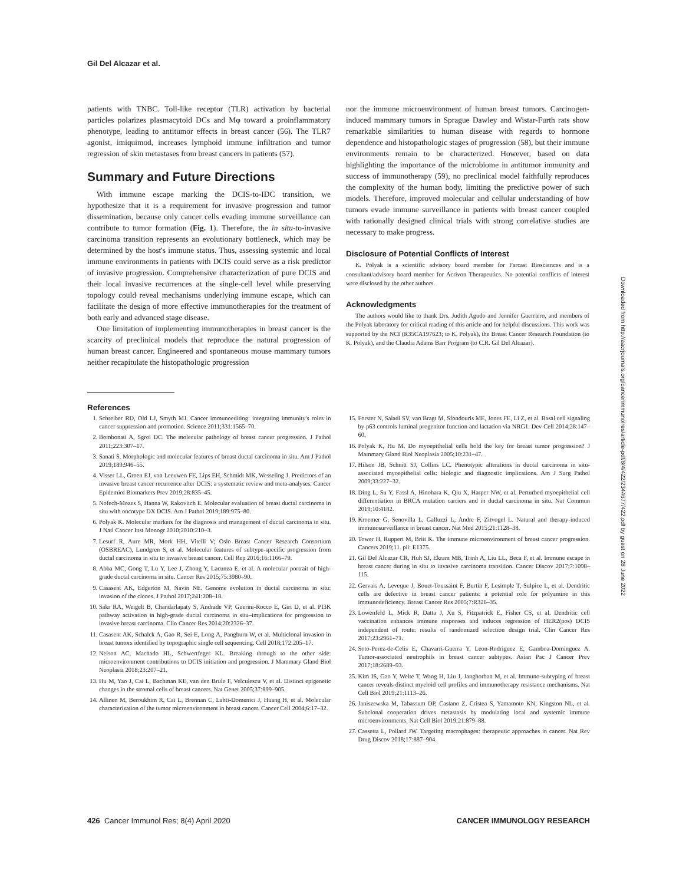Gil Del Alcazar et al.
patients with TNBC. Toll-like receptor (TLR) activation by bacterial particles polarizes plasmacytoid DCs and Mφ toward a proinflammatory phenotype, leading to antitumor effects in breast cancer (56). The TLR7 agonist, imiquimod, increases lymphoid immune infiltration and tumor regression of skin metastases from breast cancers in patients (57).
Summary and Future Directions
With immune escape marking the DCIS-to-IDC transition, we hypothesize that it is a requirement for invasive progression and tumor dissemination, because only cancer cells evading immune surveillance can contribute to tumor formation (Fig. 1). Therefore, the in situ-to-invasive carcinoma transition represents an evolutionary bottleneck, which may be determined by the host's immune status. Thus, assessing systemic and local immune environments in patients with DCIS could serve as a risk predictor of invasive progression. Comprehensive characterization of pure DCIS and their local invasive recurrences at the single-cell level while preserving topology could reveal mechanisms underlying immune escape, which can facilitate the design of more effective immunotherapies for the treatment of both early and advanced stage disease.
One limitation of implementing immunotherapies in breast cancer is the scarcity of preclinical models that reproduce the natural progression of human breast cancer. Engineered and spontaneous mouse mammary tumors neither recapitulate the histopathologic progression
nor the immune microenvironment of human breast tumors. Carcinogen-induced mammary tumors in Sprague Dawley and Wistar-Furth rats show remarkable similarities to human disease with regards to hormone dependence and histopathologic stages of progression (58), but their immune environments remain to be characterized. However, based on data highlighting the importance of the microbiome in antitumor immunity and success of immunotherapy (59), no preclinical model faithfully reproduces the complexity of the human body, limiting the predictive power of such models. Therefore, improved molecular and cellular understanding of how tumors evade immune surveillance in patients with breast cancer coupled with rationally designed clinical trials with strong correlative studies are necessary to make progress.
Disclosure of Potential Conflicts of Interest
K. Polyak is a scientific advisory board member for Farcast Biosciences and is a consultant/advisory board member for Acrivon Therapeutics. No potential conflicts of interest were disclosed by the other authors.
Acknowledgments
The authors would like to thank Drs. Judith Agudo and Jennifer Guerriero, and members of the Polyak laboratory for critical reading of this article and for helpful discussions. This work was supported by the NCI (R35CA197623; to K. Polyak), the Breast Cancer Research Foundation (to K. Polyak), and the Claudia Adams Barr Program (to C.R. Gil Del Alcazar).
References
1. Schreiber RD, Old LJ, Smyth MJ. Cancer immunoediting: integrating immunity's roles in cancer suppression and promotion. Science 2011;331:1565–70.
2. Bombonati A, Sgroi DC. The molecular pathology of breast cancer progression. J Pathol 2011;223:307–17.
3. Sanati S. Morphologic and molecular features of breast ductal carcinoma in situ. Am J Pathol 2019;189:946–55.
4. Visser LL, Groen EJ, van Leeuwen FE, Lips EH, Schmidt MK, Wesseling J. Predictors of an invasive breast cancer recurrence after DCIS: a systematic review and meta-analyses. Cancer Epidemiol Biomarkers Prev 2019;28:835–45.
5. Nofech-Mozes S, Hanna W, Rakovitch E. Molecular evaluation of breast ductal carcinoma in situ with oncotype DX DCIS. Am J Pathol 2019;189:975–80.
6. Polyak K. Molecular markers for the diagnosis and management of ductal carcinoma in situ. J Natl Cancer Inst Monogr 2010;2010:210–3.
7. Lesurf R, Aure MR, Mork HH, Vitelli V; Oslo Breast Cancer Research Consortium (OSBREAC), Lundgren S, et al. Molecular features of subtype-specific progression from ductal carcinoma in situ to invasive breast cancer. Cell Rep 2016;16:1166–79.
8. Abba MC, Gong T, Lu Y, Lee J, Zhong Y, Lacunza E, et al. A molecular portrait of high-grade ductal carcinoma in situ. Cancer Res 2015;75:3980–90.
9. Casasent AK, Edgerton M, Navin NE. Genome evolution in ductal carcinoma in situ: invasion of the clones. J Pathol 2017;241:208–18.
10. Sakr RA, Weigelt B, Chandarlapaty S, Andrade VP, Guerini-Rocco E, Giri D, et al. PI3K pathway activation in high-grade ductal carcinoma in situ–implications for progression to invasive breast carcinoma. Clin Cancer Res 2014;20:2326–37.
11. Casasent AK, Schalck A, Gao R, Sei E, Long A, Pangburn W, et al. Multiclonal invasion in breast tumors identified by topographic single cell sequencing. Cell 2018;172:205–17.
12. Nelson AC, Machado HL, Schwertfeger KL. Breaking through to the other side: microenvironment contributions to DCIS initiation and progression. J Mammary Gland Biol Neoplasia 2018;23:207–21.
13. Hu M, Yao J, Cai L, Bachman KE, van den Brule F, Velculescu V, et al. Distinct epigenetic changes in the stromal cells of breast cancers. Nat Genet 2005;37:899–905.
14. Allinen M, Beroukhim R, Cai L, Brennan C, Lahti-Domenici J, Huang H, et al. Molecular characterization of the tumor microenvironment in breast cancer. Cancer Cell 2004;6:17–32.
15. Forster N, Saladi SV, van Bragt M, Sfondouris ME, Jones FE, Li Z, et al. Basal cell signaling by p63 controls luminal progenitor function and lactation via NRG1. Dev Cell 2014;28:147–60.
16. Polyak K, Hu M. Do myoepithelial cells hold the key for breast tumor progression? J Mammary Gland Biol Neoplasia 2005;10:231–47.
17. Hilson JB, Schnitt SJ, Collins LC. Phenotypic alterations in ductal carcinoma in situ-associated myoepithelial cells: biologic and diagnostic implications. Am J Surg Pathol 2009;33:227–32.
18. Ding L, Su Y, Fassl A, Hinohara K, Qiu X, Harper NW, et al. Perturbed myoepithelial cell differentiation in BRCA mutation carriers and in ductal carcinoma in situ. Nat Commun 2019;10:4182.
19. Kroemer G, Senovilla L, Galluzzi L, Andre F, Zitvogel L. Natural and therapy-induced immunosurveillance in breast cancer. Nat Med 2015;21:1128–38.
20. Tower H, Ruppert M, Britt K. The immune microenvironment of breast cancer progression. Cancers 2019;11. pii: E1375.
21. Gil Del Alcazar CR, Huh SJ, Ekram MB, Trinh A, Liu LL, Beca F, et al. Immune escape in breast cancer during in situ to invasive carcinoma transition. Cancer Discov 2017;7:1098–115.
22. Gervais A, Leveque J, Bouet-Toussaint F, Burtin F, Lesimple T, Sulpice L, et al. Dendritic cells are defective in breast cancer patients: a potential role for polyamine in this immunodeficiency. Breast Cancer Res 2005;7:R326–35.
23. Lowenfeld L, Mick R, Datta J, Xu S, Fitzpatrick E, Fisher CS, et al. Dendritic cell vaccination enhances immune responses and induces regression of HER2(pos) DCIS independent of route: results of randomized selection design trial. Clin Cancer Res 2017;23:2961–71.
24. Soto-Perez-de-Celis E, Chavarri-Guerra Y, Leon-Rodriguez E, Gamboa-Dominguez A. Tumor-associated neutrophils in breast cancer subtypes. Asian Pac J Cancer Prev 2017;18:2689–93.
25. Kim IS, Gao Y, Welte T, Wang H, Liu J, Janghorban M, et al. Immuno-subtyping of breast cancer reveals distinct myeloid cell profiles and immunotherapy resistance mechanisms. Nat Cell Biol 2019;21:1113–26.
26. Janiszewska M, Tabassum DP, Castano Z, Cristea S, Yamamoto KN, Kingston NL, et al. Subclonal cooperation drives metastasis by modulating local and systemic immune microenvironments. Nat Cell Biol 2019;21:879–88.
27. Cassetta L, Pollard JW. Targeting macrophages: therapeutic approaches in cancer. Nat Rev Drug Discov 2018;17:887–904.
426 Cancer Immunol Res; 8(4) April 2020 CANCER IMMUNOLOGY RESEARCH
Downloaded from http://aacrjournals.org/cancerimmunolres/article-pdf/8/4/422/2344677/422.pdf by guest on 28 June 2022